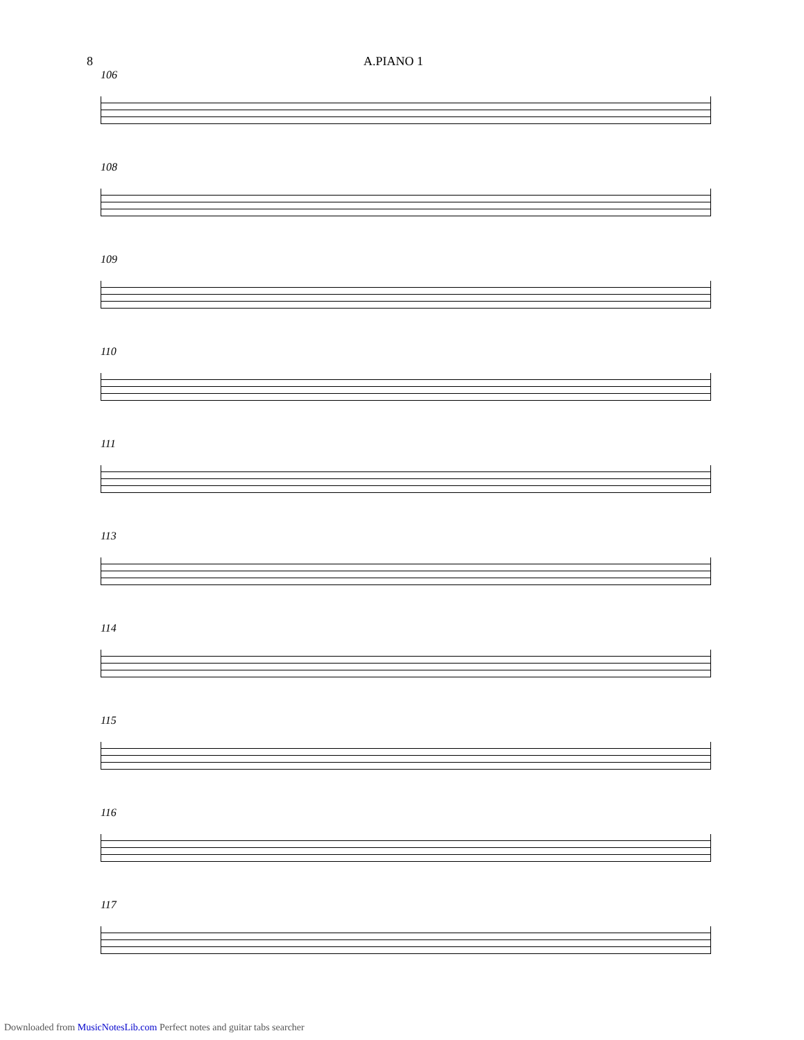8 A.PIANO 1
106
108
109
110
111
113
114
115
116
117
Downloaded from MusicNotesLib.com Perfect notes and guitar tabs searcher